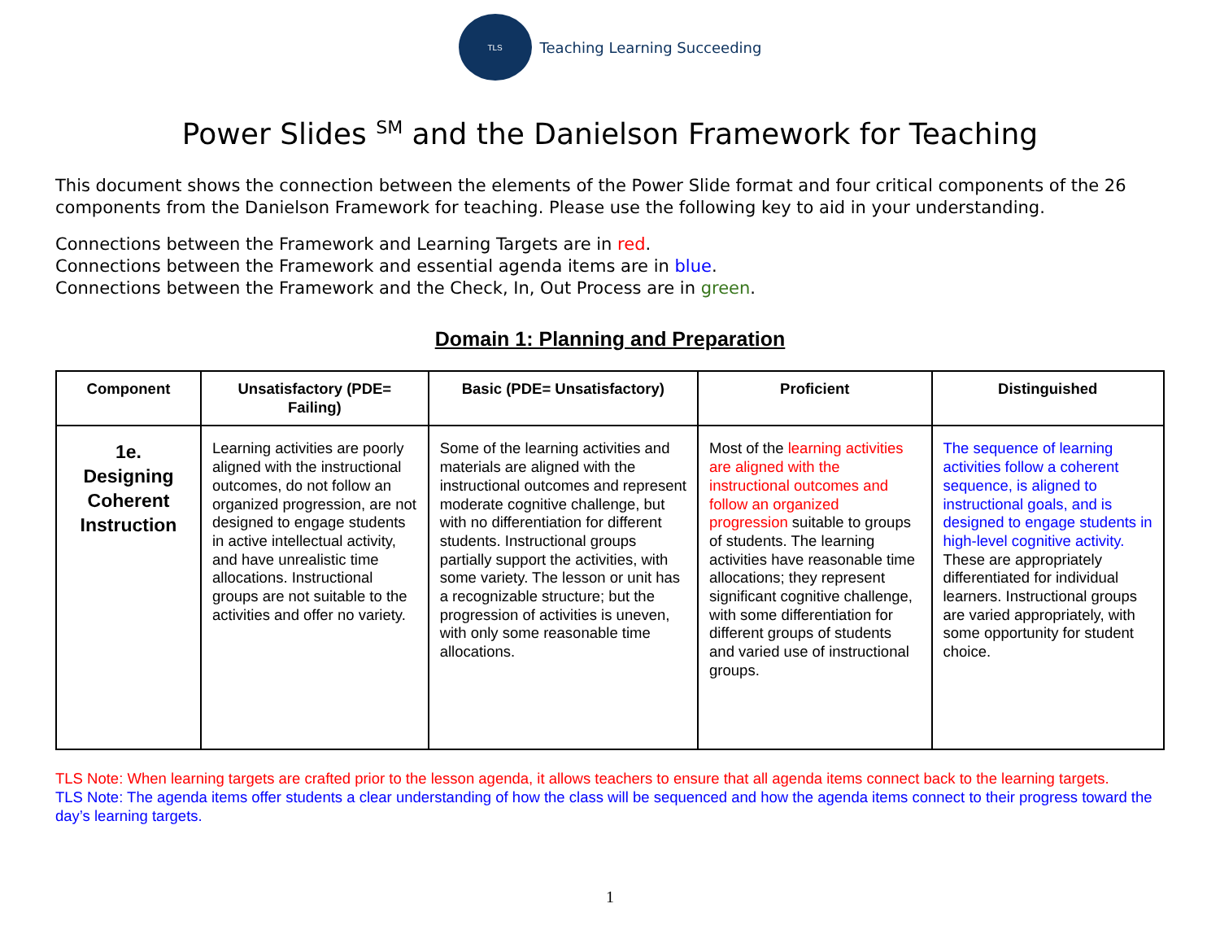TLS
Teaching Learning Succeeding
Power Slides <sup>SM</sup> and the Danielson Framework for Teaching
This document shows the connection between the elements of the Power Slide format and four critical components of the 26 components from the Danielson Framework for teaching. Please use the following key to aid in your understanding.
Connections between the Framework and Learning Targets are in red.
Connections between the Framework and essential agenda items are in blue.
Connections between the Framework and the Check, In, Out Process are in green.
Domain 1: Planning and Preparation
| Component | Unsatisfactory (PDE= Failing) | Basic (PDE= Unsatisfactory) | Proficient | Distinguished |
| --- | --- | --- | --- | --- |
| 1e. Designing Coherent Instruction | Learning activities are poorly aligned with the instructional outcomes, do not follow an organized progression, are not designed to engage students in active intellectual activity, and have unrealistic time allocations. Instructional groups are not suitable to the activities and offer no variety. | Some of the learning activities and materials are aligned with the instructional outcomes and represent moderate cognitive challenge, but with no differentiation for different students. Instructional groups partially support the activities, with some variety. The lesson or unit has a recognizable structure; but the progression of activities is uneven, with only some reasonable time allocations. | Most of the learning activities are aligned with the instructional outcomes and follow an organized progression suitable to groups of students. The learning activities have reasonable time allocations; they represent significant cognitive challenge, with some differentiation for different groups of students and varied use of instructional groups. | The sequence of learning activities follow a coherent sequence, is aligned to instructional goals, and is designed to engage students in high-level cognitive activity. These are appropriately differentiated for individual learners. Instructional groups are varied appropriately, with some opportunity for student choice. |
TLS Note: When learning targets are crafted prior to the lesson agenda, it allows teachers to ensure that all agenda items connect back to the learning targets.
TLS Note: The agenda items offer students a clear understanding of how the class will be sequenced and how the agenda items connect to their progress toward the day’s learning targets.
1